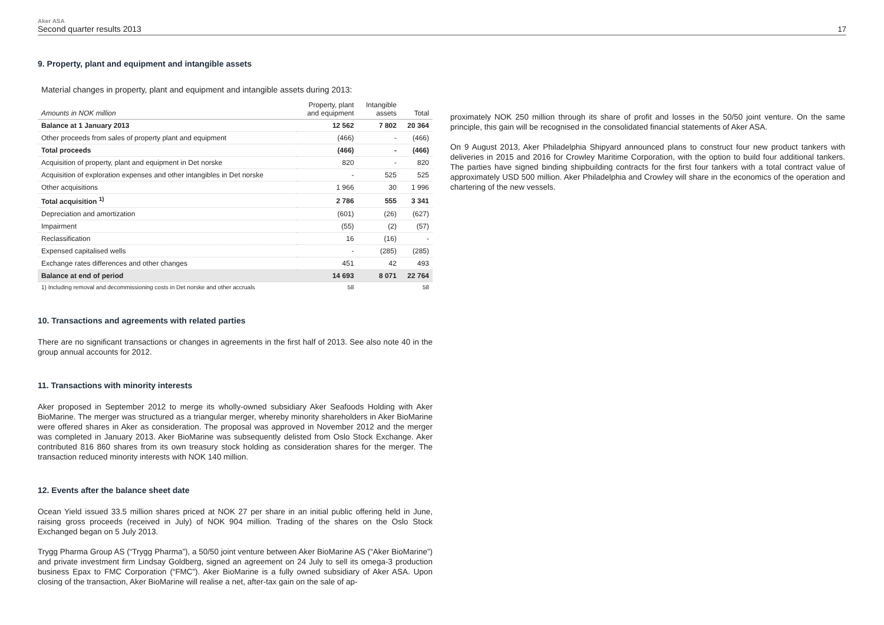Aker ASA
Second quarter results 2013
17
9. Property, plant and equipment and intangible assets
Material changes in property, plant and equipment and intangible assets during 2013:
| Amounts in NOK million | Property, plant and equipment | Intangible assets | Total |
| --- | --- | --- | --- |
| Balance at 1 January 2013 | 12 562 | 7 802 | 20 364 |
| Other proceeds from sales of property plant and equipment | (466) | - | (466) |
| Total proceeds | (466) | - | (466) |
| Acquisition of property, plant and equipment in Det norske | 820 | - | 820 |
| Acquisition of exploration expenses and other intangibles in Det norske | - | 525 | 525 |
| Other acquisitions | 1 966 | 30 | 1 996 |
| Total acquisition <sup>1)</sup> | 2 786 | 555 | 3 341 |
| Depreciation and amortization | (601) | (26) | (627) |
| Impairment | (55) | (2) | (57) |
| Reclassification | 16 | (16) | - |
| Expensed capitalised wells | - | (285) | (285) |
| Exchange rates differences and other changes | 451 | 42 | 493 |
| Balance at end of period | 14 693 | 8 071 | 22 764 |
| 1) Including removal and decommissioning costs in Det norske and other accruals | 58 | | 58 |
10. Transactions and agreements with related parties
There are no significant transactions or changes in agreements in the first half of 2013. See also note 40 in the group annual accounts for 2012.
11. Transactions with minority interests
Aker proposed in September 2012 to merge its wholly-owned subsidiary Aker Seafoods Holding with Aker BioMarine. The merger was structured as a triangular merger, whereby minority shareholders in Aker BioMarine were offered shares in Aker as consideration. The proposal was approved in November 2012 and the merger was completed in January 2013. Aker BioMarine was subsequently delisted from Oslo Stock Exchange. Aker contributed 816 860 shares from its own treasury stock holding as consideration shares for the merger. The transaction reduced minority interests with NOK 140 million.
12. Events after the balance sheet date
Ocean Yield issued 33.5 million shares priced at NOK 27 per share in an initial public offering held in June, raising gross proceeds (received in July) of NOK 904 million. Trading of the shares on the Oslo Stock Exchanged began on 5 July 2013.
Trygg Pharma Group AS (“Trygg Pharma”), a 50/50 joint venture between Aker BioMarine AS (“Aker BioMarine”) and private investment firm Lindsay Goldberg, signed an agreement on 24 July to sell its omega-3 production business Epax to FMC Corporation (“FMC”). Aker BioMarine is a fully owned subsidiary of Aker ASA. Upon closing of the transaction, Aker BioMarine will realise a net, after-tax gain on the sale of ap-
proximately NOK 250 million through its share of profit and losses in the 50/50 joint venture. On the same principle, this gain will be recognised in the consolidated financial statements of Aker ASA.
On 9 August 2013, Aker Philadelphia Shipyard announced plans to construct four new product tankers with deliveries in 2015 and 2016 for Crowley Maritime Corporation, with the option to build four additional tankers. The parties have signed binding shipbuilding contracts for the first four tankers with a total contract value of approximately USD 500 million. Aker Philadelphia and Crowley will share in the economics of the operation and chartering of the new vessels.